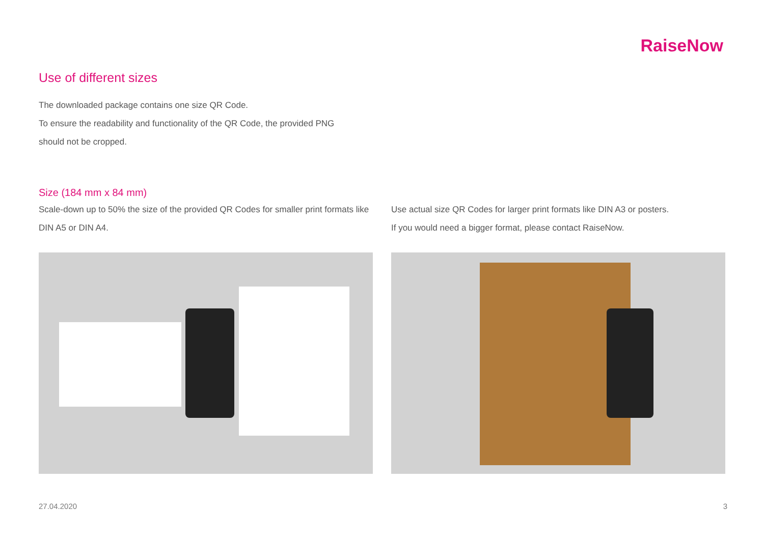RaiseNow
Use of different sizes
The downloaded package contains one size QR Code.
To ensure the readability and functionality of the QR Code, the provided PNG
should not be cropped.
Size (184 mm x 84 mm)
Scale-down up to 50% the size of the provided QR Codes for smaller print formats like DIN A5 or DIN A4.
Use actual size QR Codes for larger print formats like DIN A3 or posters.
If you would need a bigger format, please contact RaiseNow.
27.04.2020 3